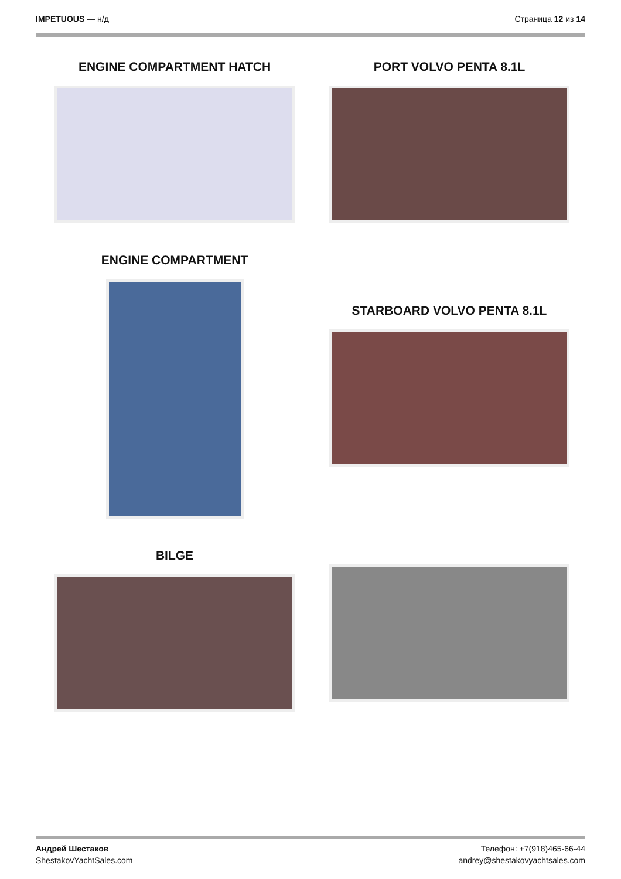IMPETUOUS — н/д Страница 12 из 14
ENGINE COMPARTMENT HATCH PORT VOLVO PENTA 8.1L
ENGINE COMPARTMENT
STARBOARD VOLVO PENTA 8.1L
BILGE
Андрей Шестаков
ShestakovYachtSales.com
Телефон: +7(918)465-66-44
andrey@shestakovyachtsales.com